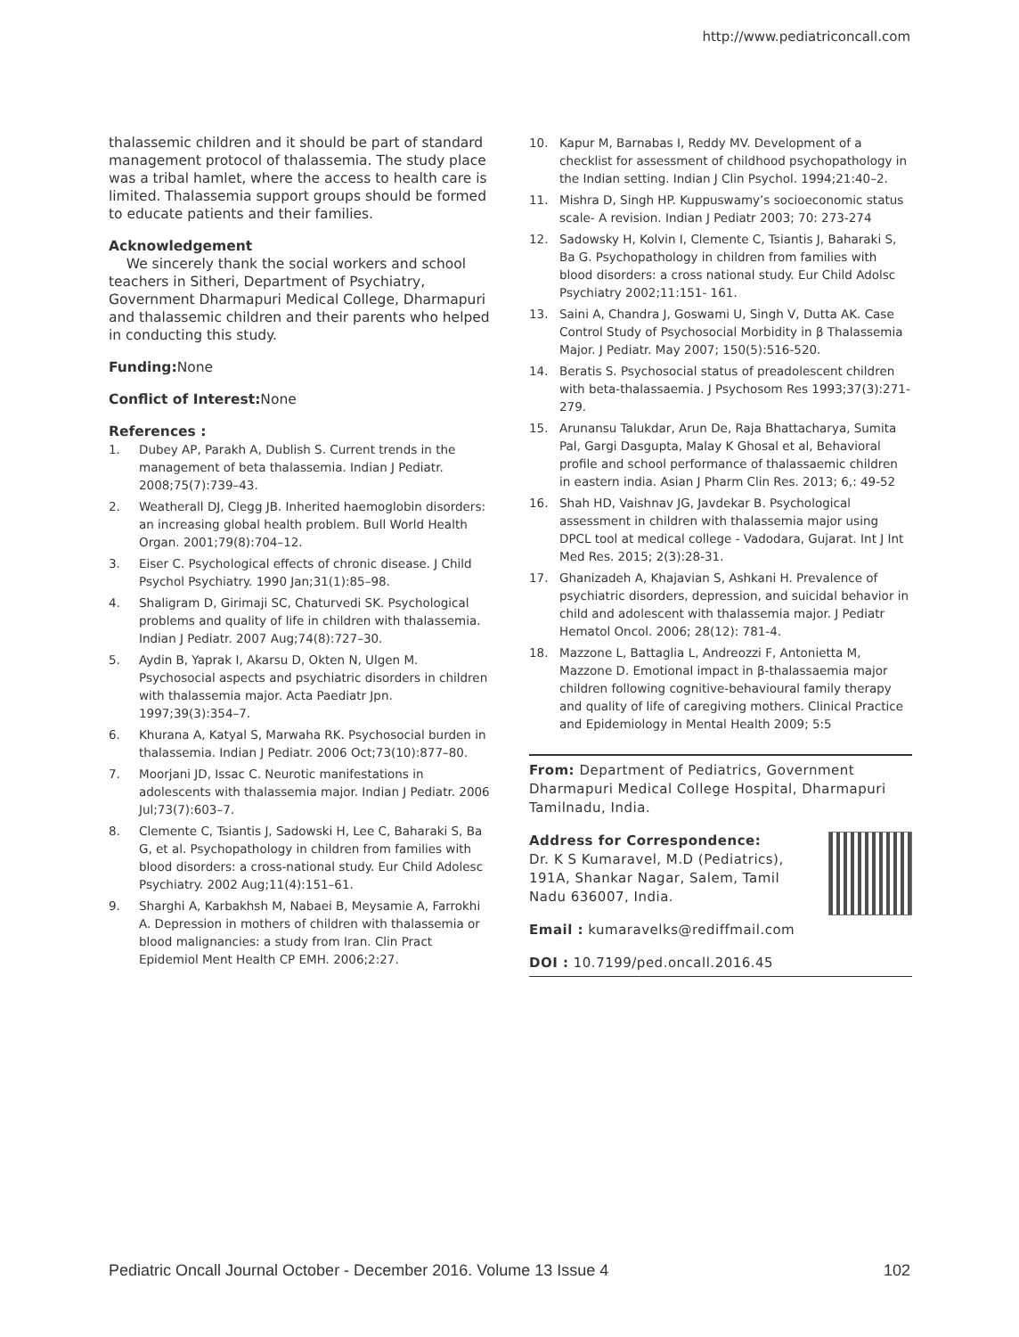http://www.pediatriconcall.com
thalassemic children and it should be part of standard management protocol of thalassemia. The study place was a tribal hamlet, where the access to health care is limited. Thalassemia support groups should be formed to educate patients and their families.
Acknowledgement
We sincerely thank the social workers and school teachers in Sitheri, Department of Psychiatry, Government Dharmapuri Medical College, Dharmapuri and thalassemic children and their parents who helped in conducting this study.
Funding: None
Conflict of Interest: None
References :
1. Dubey AP, Parakh A, Dublish S. Current trends in the management of beta thalassemia. Indian J Pediatr. 2008;75(7):739–43.
2. Weatherall DJ, Clegg JB. Inherited haemoglobin disorders: an increasing global health problem. Bull World Health Organ. 2001;79(8):704–12.
3. Eiser C. Psychological effects of chronic disease. J Child Psychol Psychiatry. 1990 Jan;31(1):85–98.
4. Shaligram D, Girimaji SC, Chaturvedi SK. Psychological problems and quality of life in children with thalassemia. Indian J Pediatr. 2007 Aug;74(8):727–30.
5. Aydin B, Yaprak I, Akarsu D, Okten N, Ulgen M. Psychosocial aspects and psychiatric disorders in children with thalassemia major. Acta Paediatr Jpn. 1997;39(3):354–7.
6. Khurana A, Katyal S, Marwaha RK. Psychosocial burden in thalassemia. Indian J Pediatr. 2006 Oct;73(10):877–80.
7. Moorjani JD, Issac C. Neurotic manifestations in adolescents with thalassemia major. Indian J Pediatr. 2006 Jul;73(7):603–7.
8. Clemente C, Tsiantis J, Sadowski H, Lee C, Baharaki S, Ba G, et al. Psychopathology in children from families with blood disorders: a cross-national study. Eur Child Adolesc Psychiatry. 2002 Aug;11(4):151–61.
9. Sharghi A, Karbakhsh M, Nabaei B, Meysamie A, Farrokhi A. Depression in mothers of children with thalassemia or blood malignancies: a study from Iran. Clin Pract Epidemiol Ment Health CP EMH. 2006;2:27.
10. Kapur M, Barnabas I, Reddy MV. Development of a checklist for assessment of childhood psychopathology in the Indian setting. Indian J Clin Psychol. 1994;21:40–2.
11. Mishra D, Singh HP. Kuppuswamy’s socioeconomic status scale- A revision. Indian J Pediatr 2003; 70: 273-274
12. Sadowsky H, Kolvin I, Clemente C, Tsiantis J, Baharaki S, Ba G. Psychopathology in children from families with blood disorders: a cross national study. Eur Child Adolsc Psychiatry 2002;11:151- 161.
13. Saini A, Chandra J, Goswami U, Singh V, Dutta AK. Case Control Study of Psychosocial Morbidity in β Thalassemia Major. J Pediatr. May 2007; 150(5):516-520.
14. Beratis S. Psychosocial status of preadolescent children with beta-thalassaemia. J Psychosom Res 1993;37(3):271-279.
15. Arunansu Talukdar, Arun De, Raja Bhattacharya, Sumita Pal, Gargi Dasgupta, Malay K Ghosal et al, Behavioral profile and school performance of thalassaemic children in eastern india. Asian J Pharm Clin Res. 2013; 6,: 49-52
16. Shah HD, Vaishnav JG, Javdekar B. Psychological assessment in children with thalassemia major using DPCL tool at medical college - Vadodara, Gujarat. Int J Int Med Res. 2015; 2(3):28-31.
17. Ghanizadeh A, Khajavian S, Ashkani H. Prevalence of psychiatric disorders, depression, and suicidal behavior in child and adolescent with thalassemia major. J Pediatr Hematol Oncol. 2006; 28(12): 781-4.
18. Mazzone L, Battaglia L, Andreozzi F, Antonietta M, Mazzone D. Emotional impact in β-thalassaemia major children following cognitive-behavioural family therapy and quality of life of caregiving mothers. Clinical Practice and Epidemiology in Mental Health 2009; 5:5
From: Department of Pediatrics, Government Dharmapuri Medical College Hospital, Dharmapuri Tamilnadu, India.
Address for Correspondence:
Dr. K S Kumaravel, M.D (Pediatrics), 191A, Shankar Nagar, Salem, Tamil Nadu 636007, India.
Email : kumaravelks@rediffmail.com
DOI : 10.7199/ped.oncall.2016.45
Pediatric Oncall Journal October - December 2016. Volume 13 Issue 4 102